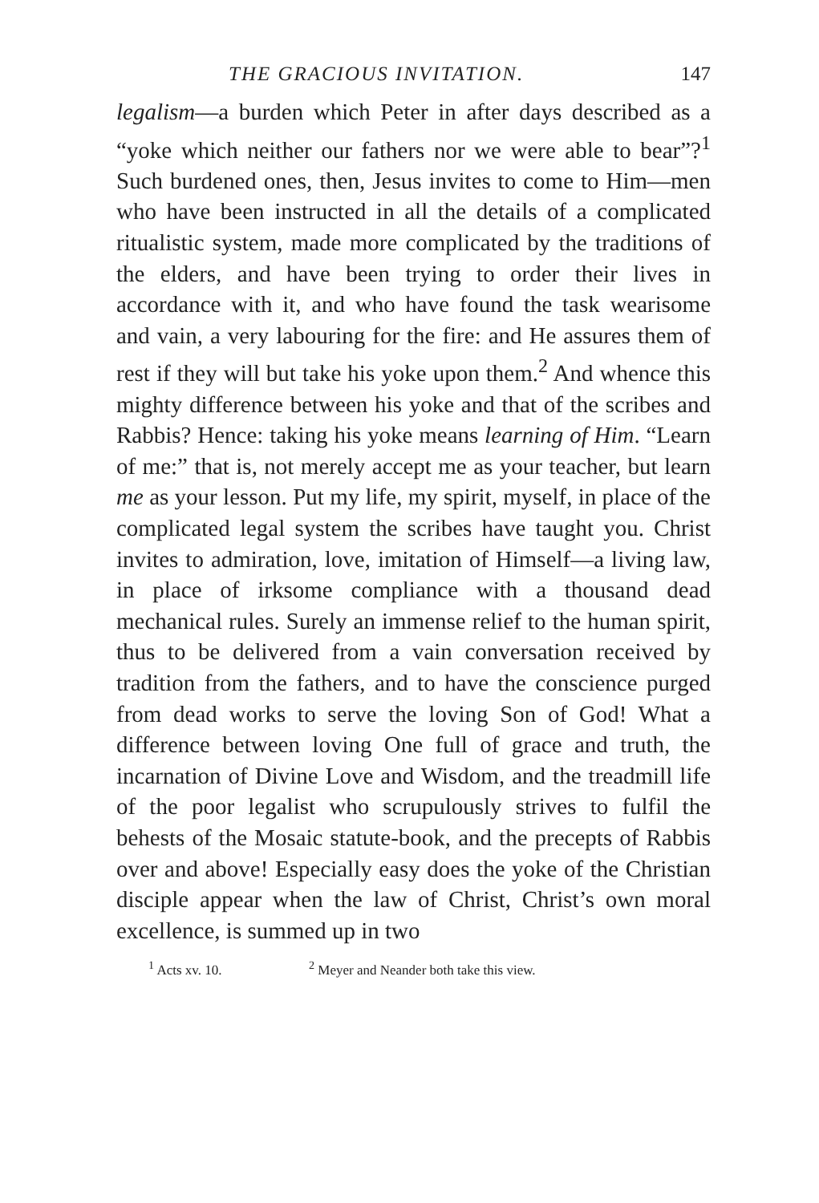THE GRACIOUS INVITATION. 147
legalism—a burden which Peter in after days described as a “yoke which neither our fathers nor we were able to bear”?<sup>1</sup> Such burdened ones, then, Jesus invites to come to Him—men who have been instructed in all the details of a complicated ritualistic system, made more complicated by the traditions of the elders, and have been trying to order their lives in accordance with it, and who have found the task wearisome and vain, a very labouring for the fire: and He assures them of rest if they will but take his yoke upon them.<sup>2</sup> And whence this mighty difference between his yoke and that of the scribes and Rabbis? Hence: taking his yoke means learning of Him. “Learn of me:” that is, not merely accept me as your teacher, but learn me as your lesson. Put my life, my spirit, myself, in place of the complicated legal system the scribes have taught you. Christ invites to admiration, love, imitation of Himself—a living law, in place of irksome compliance with a thousand dead mechanical rules. Surely an immense relief to the human spirit, thus to be delivered from a vain conversation received by tradition from the fathers, and to have the conscience purged from dead works to serve the loving Son of God! What a difference between loving One full of grace and truth, the incarnation of Divine Love and Wisdom, and the treadmill life of the poor legalist who scrupulously strives to fulfil the behests of the Mosaic statute-book, and the precepts of Rabbis over and above! Especially easy does the yoke of the Christian disciple appear when the law of Christ, Christ’s own moral excellence, is summed up in two
<sup>1</sup> Acts xv. 10. <sup>2</sup> Meyer and Neander both take this view.